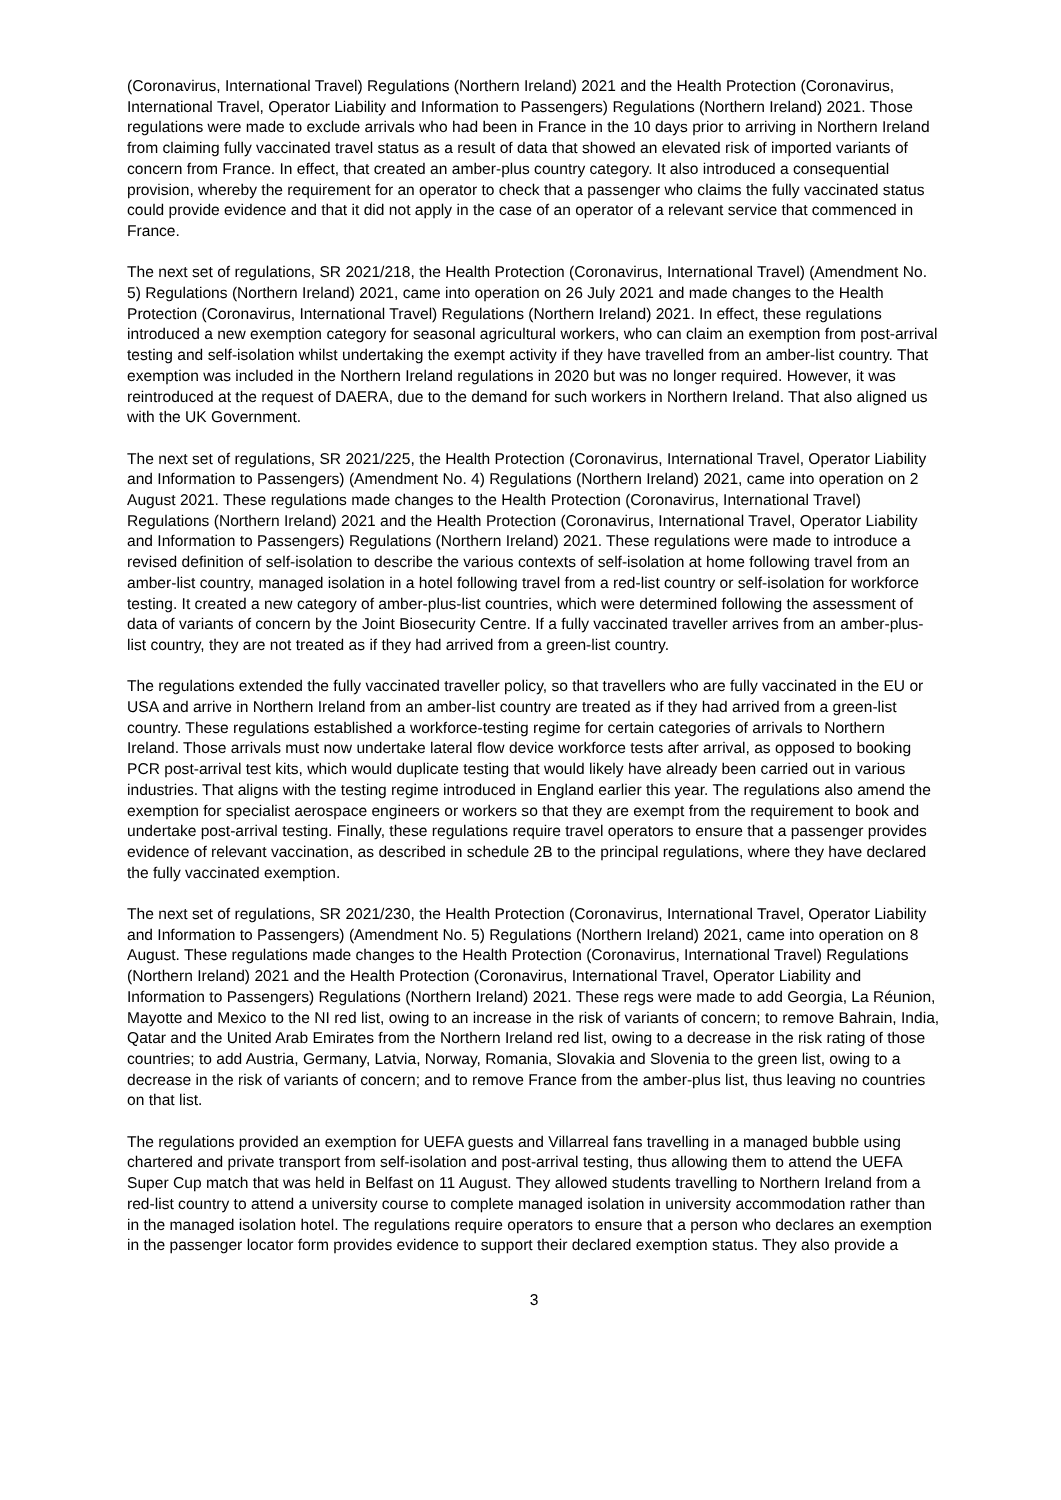(Coronavirus, International Travel) Regulations (Northern Ireland) 2021 and the Health Protection (Coronavirus, International Travel, Operator Liability and Information to Passengers) Regulations (Northern Ireland) 2021. Those regulations were made to exclude arrivals who had been in France in the 10 days prior to arriving in Northern Ireland from claiming fully vaccinated travel status as a result of data that showed an elevated risk of imported variants of concern from France. In effect, that created an amber-plus country category. It also introduced a consequential provision, whereby the requirement for an operator to check that a passenger who claims the fully vaccinated status could provide evidence and that it did not apply in the case of an operator of a relevant service that commenced in France.
The next set of regulations, SR 2021/218, the Health Protection (Coronavirus, International Travel) (Amendment No. 5) Regulations (Northern Ireland) 2021, came into operation on 26 July 2021 and made changes to the Health Protection (Coronavirus, International Travel) Regulations (Northern Ireland) 2021. In effect, these regulations introduced a new exemption category for seasonal agricultural workers, who can claim an exemption from post-arrival testing and self-isolation whilst undertaking the exempt activity if they have travelled from an amber-list country. That exemption was included in the Northern Ireland regulations in 2020 but was no longer required. However, it was reintroduced at the request of DAERA, due to the demand for such workers in Northern Ireland. That also aligned us with the UK Government.
The next set of regulations, SR 2021/225, the Health Protection (Coronavirus, International Travel, Operator Liability and Information to Passengers) (Amendment No. 4) Regulations (Northern Ireland) 2021, came into operation on 2 August 2021. These regulations made changes to the Health Protection (Coronavirus, International Travel) Regulations (Northern Ireland) 2021 and the Health Protection (Coronavirus, International Travel, Operator Liability and Information to Passengers) Regulations (Northern Ireland) 2021. These regulations were made to introduce a revised definition of self-isolation to describe the various contexts of self-isolation at home following travel from an amber-list country, managed isolation in a hotel following travel from a red-list country or self-isolation for workforce testing. It created a new category of amber-plus-list countries, which were determined following the assessment of data of variants of concern by the Joint Biosecurity Centre. If a fully vaccinated traveller arrives from an amber-plus-list country, they are not treated as if they had arrived from a green-list country.
The regulations extended the fully vaccinated traveller policy, so that travellers who are fully vaccinated in the EU or USA and arrive in Northern Ireland from an amber-list country are treated as if they had arrived from a green-list country. These regulations established a workforce-testing regime for certain categories of arrivals to Northern Ireland. Those arrivals must now undertake lateral flow device workforce tests after arrival, as opposed to booking PCR post-arrival test kits, which would duplicate testing that would likely have already been carried out in various industries. That aligns with the testing regime introduced in England earlier this year. The regulations also amend the exemption for specialist aerospace engineers or workers so that they are exempt from the requirement to book and undertake post-arrival testing. Finally, these regulations require travel operators to ensure that a passenger provides evidence of relevant vaccination, as described in schedule 2B to the principal regulations, where they have declared the fully vaccinated exemption.
The next set of regulations, SR 2021/230, the Health Protection (Coronavirus, International Travel, Operator Liability and Information to Passengers) (Amendment No. 5) Regulations (Northern Ireland) 2021, came into operation on 8 August. These regulations made changes to the Health Protection (Coronavirus, International Travel) Regulations (Northern Ireland) 2021 and the Health Protection (Coronavirus, International Travel, Operator Liability and Information to Passengers) Regulations (Northern Ireland) 2021. These regs were made to add Georgia, La Réunion, Mayotte and Mexico to the NI red list, owing to an increase in the risk of variants of concern; to remove Bahrain, India, Qatar and the United Arab Emirates from the Northern Ireland red list, owing to a decrease in the risk rating of those countries; to add Austria, Germany, Latvia, Norway, Romania, Slovakia and Slovenia to the green list, owing to a decrease in the risk of variants of concern; and to remove France from the amber-plus list, thus leaving no countries on that list.
The regulations provided an exemption for UEFA guests and Villarreal fans travelling in a managed bubble using chartered and private transport from self-isolation and post-arrival testing, thus allowing them to attend the UEFA Super Cup match that was held in Belfast on 11 August. They allowed students travelling to Northern Ireland from a red-list country to attend a university course to complete managed isolation in university accommodation rather than in the managed isolation hotel. The regulations require operators to ensure that a person who declares an exemption in the passenger locator form provides evidence to support their declared exemption status. They also provide a
3